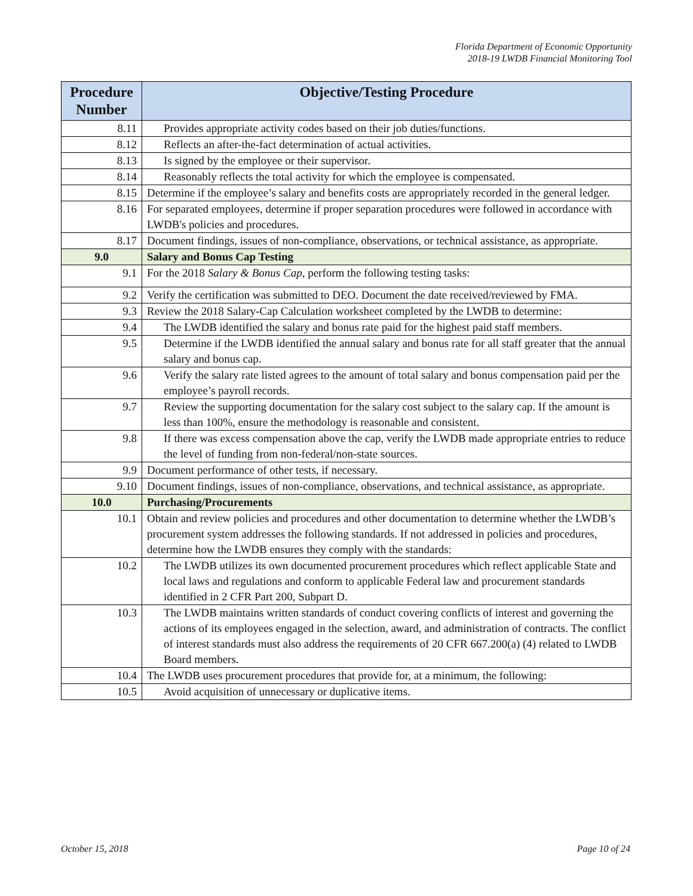Florida Department of Economic Opportunity
2018-19 LWDB Financial Monitoring Tool
| Procedure Number | Objective/Testing Procedure |
| --- | --- |
| 8.11 | Provides appropriate activity codes based on their job duties/functions. |
| 8.12 | Reflects an after-the-fact determination of actual activities. |
| 8.13 | Is signed by the employee or their supervisor. |
| 8.14 | Reasonably reflects the total activity for which the employee is compensated. |
| 8.15 | Determine if the employee’s salary and benefits costs are appropriately recorded in the general ledger. |
| 8.16 | For separated employees, determine if proper separation procedures were followed in accordance with LWDB's policies and procedures. |
| 8.17 | Document findings, issues of non-compliance, observations, or technical assistance, as appropriate. |
| 9.0 | Salary and Bonus Cap Testing |
| 9.1 | For the 2018 Salary & Bonus Cap , perform the following testing tasks: |
| 9.2 | Verify the certification was submitted to DEO. Document the date received/reviewed by FMA. |
| 9.3 | Review the 2018 Salary-Cap Calculation worksheet completed by the LWDB to determine: |
| 9.4 | The LWDB identified the salary and bonus rate paid for the highest paid staff members. |
| 9.5 | Determine if the LWDB identified the annual salary and bonus rate for all staff greater that the annual salary and bonus cap. |
| 9.6 | Verify the salary rate listed agrees to the amount of total salary and bonus compensation paid per the employee’s payroll records. |
| 9.7 | Review the supporting documentation for the salary cost subject to the salary cap. If the amount is less than 100%, ensure the methodology is reasonable and consistent. |
| 9.8 | If there was excess compensation above the cap, verify the LWDB made appropriate entries to reduce the level of funding from non-federal/non-state sources. |
| 9.9 | Document performance of other tests, if necessary. |
| 9.10 | Document findings, issues of non-compliance, observations, and technical assistance, as appropriate. |
| 10.0 | Purchasing/Procurements |
| 10.1 | Obtain and review policies and procedures and other documentation to determine whether the LWDB’s procurement system addresses the following standards. If not addressed in policies and procedures, determine how the LWDB ensures they comply with the standards: |
| 10.2 | The LWDB utilizes its own documented procurement procedures which reflect applicable State and local laws and regulations and conform to applicable Federal law and procurement standards identified in 2 CFR Part 200, Subpart D. |
| 10.3 | The LWDB maintains written standards of conduct covering conflicts of interest and governing the actions of its employees engaged in the selection, award, and administration of contracts. The conflict of interest standards must also address the requirements of 20 CFR 667.200(a) (4) related to LWDB Board members. |
| 10.4 | The LWDB uses procurement procedures that provide for, at a minimum, the following: |
| 10.5 | Avoid acquisition of unnecessary or duplicative items. |
October 15, 2018 Page 10 of 24